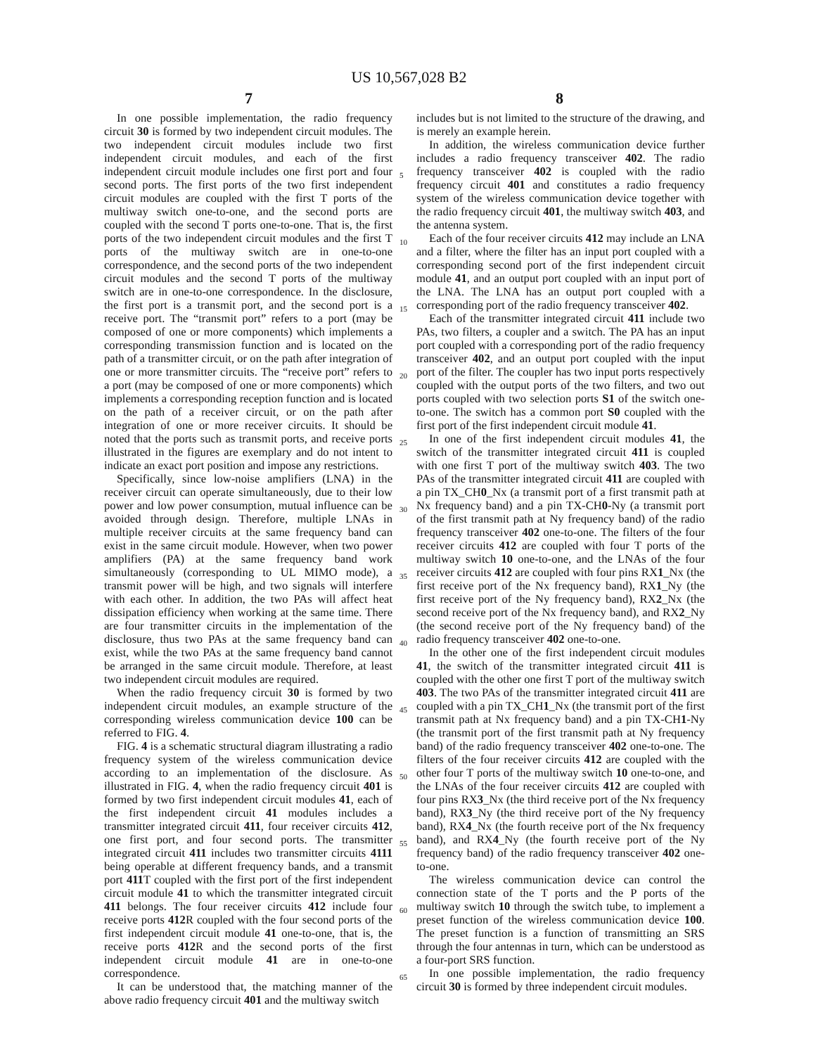US 10,567,028 B2
7 8
In one possible implementation, the radio frequency circuit 30 is formed by two independent circuit modules. The two independent circuit modules include two first independent circuit modules, and each of the first independent circuit module includes one first port and four second ports. The first ports of the two first independent circuit modules are coupled with the first T ports of the multiway switch one-to-one, and the second ports are coupled with the second T ports one-to-one. That is, the first ports of the two independent circuit modules and the first T ports of the multiway switch are in one-to-one correspondence, and the second ports of the two independent circuit modules and the second T ports of the multiway switch are in one-to-one correspondence. In the disclosure, the first port is a transmit port, and the second port is a receive port. The “transmit port” refers to a port (may be composed of one or more components) which implements a corresponding transmission function and is located on the path of a transmitter circuit, or on the path after integration of one or more transmitter circuits. The “receive port” refers to a port (may be composed of one or more components) which implements a corresponding reception function and is located on the path of a receiver circuit, or on the path after integration of one or more receiver circuits. It should be noted that the ports such as transmit ports, and receive ports illustrated in the figures are exemplary and do not intent to indicate an exact port position and impose any restrictions.
Specifically, since low-noise amplifiers (LNA) in the receiver circuit can operate simultaneously, due to their low power and low power consumption, mutual influence can be avoided through design. Therefore, multiple LNAs in multiple receiver circuits at the same frequency band can exist in the same circuit module. However, when two power amplifiers (PA) at the same frequency band work simultaneously (corresponding to UL MIMO mode), a transmit power will be high, and two signals will interfere with each other. In addition, the two PAs will affect heat dissipation efficiency when working at the same time. There are four transmitter circuits in the implementation of the disclosure, thus two PAs at the same frequency band can exist, while the two PAs at the same frequency band cannot be arranged in the same circuit module. Therefore, at least two independent circuit modules are required.
When the radio frequency circuit 30 is formed by two independent circuit modules, an example structure of the corresponding wireless communication device 100 can be referred to FIG. 4.
FIG. 4 is a schematic structural diagram illustrating a radio frequency system of the wireless communication device according to an implementation of the disclosure. As illustrated in FIG. 4, when the radio frequency circuit 401 is formed by two first independent circuit modules 41, each of the first independent circuit 41 modules includes a transmitter integrated circuit 411, four receiver circuits 412, one first port, and four second ports. The transmitter integrated circuit 411 includes two transmitter circuits 4111 being operable at different frequency bands, and a transmit port 411 T coupled with the first port of the first independent circuit module 41 to which the transmitter integrated circuit 411 belongs. The four receiver circuits 412 include four receive ports 412 R coupled with the four second ports of the first independent circuit module 41 one-to-one, that is, the receive ports 412 R and the second ports of the first independent circuit module 41 are in one-to-one correspondence.
It can be understood that, the matching manner of the above radio frequency circuit 401 and the multiway switch
5
10
15
20
25
30
35
40
45
50
55
60
65
includes but is not limited to the structure of the drawing, and is merely an example herein.
In addition, the wireless communication device further includes a radio frequency transceiver 402. The radio frequency transceiver 402 is coupled with the radio frequency circuit 401 and constitutes a radio frequency system of the wireless communication device together with the radio frequency circuit 401, the multiway switch 403, and the antenna system.
Each of the four receiver circuits 412 may include an LNA and a filter, where the filter has an input port coupled with a corresponding second port of the first independent circuit module 41, and an output port coupled with an input port of the LNA. The LNA has an output port coupled with a corresponding port of the radio frequency transceiver 402.
Each of the transmitter integrated circuit 411 include two PAs, two filters, a coupler and a switch. The PA has an input port coupled with a corresponding port of the radio frequency transceiver 402, and an output port coupled with the input port of the filter. The coupler has two input ports respectively coupled with the output ports of the two filters, and two out ports coupled with two selection ports S1 of the switch one-to-one. The switch has a common port S0 coupled with the first port of the first independent circuit module 41.
In one of the first independent circuit modules 41, the switch of the transmitter integrated circuit 411 is coupled with one first T port of the multiway switch 403. The two PAs of the transmitter integrated circuit 411 are coupled with a pin TX_CH0_Nx (a transmit port of a first transmit path at Nx frequency band) and a pin TX-CH0-Ny (a transmit port of the first transmit path at Ny frequency band) of the radio frequency transceiver 402 one-to-one. The filters of the four receiver circuits 412 are coupled with four T ports of the multiway switch 10 one-to-one, and the LNAs of the four receiver circuits 412 are coupled with four pins RX1_Nx (the first receive port of the Nx frequency band), RX1_Ny (the first receive port of the Ny frequency band), RX2_Nx (the second receive port of the Nx frequency band), and RX2_Ny (the second receive port of the Ny frequency band) of the radio frequency transceiver 402 one-to-one.
In the other one of the first independent circuit modules 41, the switch of the transmitter integrated circuit 411 is coupled with the other one first T port of the multiway switch 403. The two PAs of the transmitter integrated circuit 411 are coupled with a pin TX_CH1_Nx (the transmit port of the first transmit path at Nx frequency band) and a pin TX-CH1-Ny (the transmit port of the first transmit path at Ny frequency band) of the radio frequency transceiver 402 one-to-one. The filters of the four receiver circuits 412 are coupled with the other four T ports of the multiway switch 10 one-to-one, and the LNAs of the four receiver circuits 412 are coupled with four pins RX3_Nx (the third receive port of the Nx frequency band), RX3_Ny (the third receive port of the Ny frequency band), RX4_Nx (the fourth receive port of the Nx frequency band), and RX4_Ny (the fourth receive port of the Ny frequency band) of the radio frequency transceiver 402 one-to-one.
The wireless communication device can control the connection state of the T ports and the P ports of the multiway switch 10 through the switch tube, to implement a preset function of the wireless communication device 100. The preset function is a function of transmitting an SRS through the four antennas in turn, which can be understood as a four-port SRS function.
In one possible implementation, the radio frequency circuit 30 is formed by three independent circuit modules.